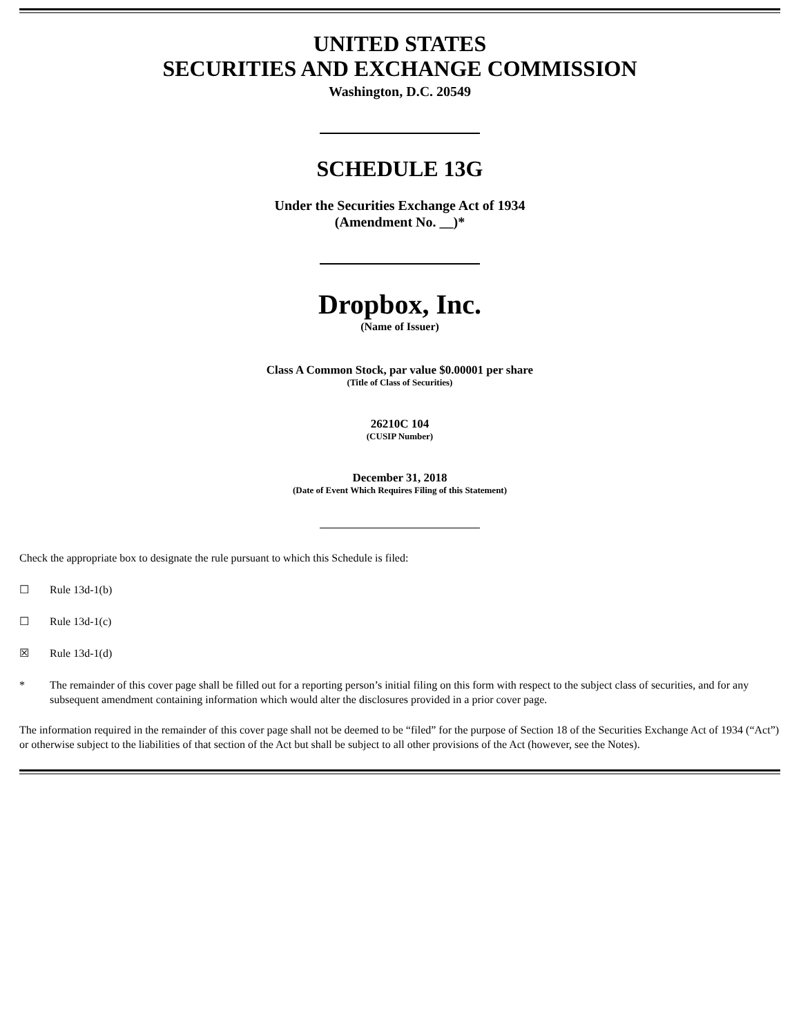UNITED STATES
SECURITIES AND EXCHANGE COMMISSION
Washington, D.C. 20549
SCHEDULE 13G
Under the Securities Exchange Act of 1934
(Amendment No. __)*
Dropbox, Inc.
(Name of Issuer)
Class A Common Stock, par value $0.00001 per share
(Title of Class of Securities)
26210C 104
(CUSIP Number)
December 31, 2018
(Date of Event Which Requires Filing of this Statement)
Check the appropriate box to designate the rule pursuant to which this Schedule is filed:
☐ Rule 13d-1(b)
☐ Rule 13d-1(c)
☒ Rule 13d-1(d)
* The remainder of this cover page shall be filled out for a reporting person’s initial filing on this form with respect to the subject class of securities, and for any subsequent amendment containing information which would alter the disclosures provided in a prior cover page.
The information required in the remainder of this cover page shall not be deemed to be “filed” for the purpose of Section 18 of the Securities Exchange Act of 1934 (“Act”) or otherwise subject to the liabilities of that section of the Act but shall be subject to all other provisions of the Act (however, see the Notes).